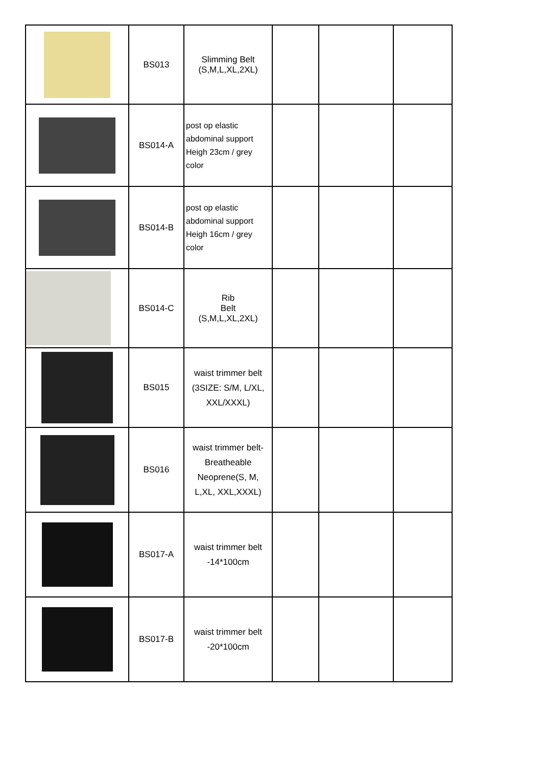| | BS013 | Slimming Belt (S,M,L,XL,2XL) | | | |
| | BS014-A | post op elastic abdominal support Heigh 23cm / grey color | | | |
| | BS014-B | post op elastic abdominal support Heigh 16cm / grey color | | | |
| | BS014-C | Rib Belt (S,M,L,XL,2XL) | | | |
| | BS015 | waist trimmer belt (3SIZE: S/M, L/XL, XXL/XXXL) | | | |
| | BS016 | waist trimmer belt- Breatheable Neoprene(S, M, L,XL, XXL,XXXL) | | | |
| | BS017-A | waist trimmer belt -14*100cm | | | |
| | BS017-B | waist trimmer belt -20*100cm | | | |